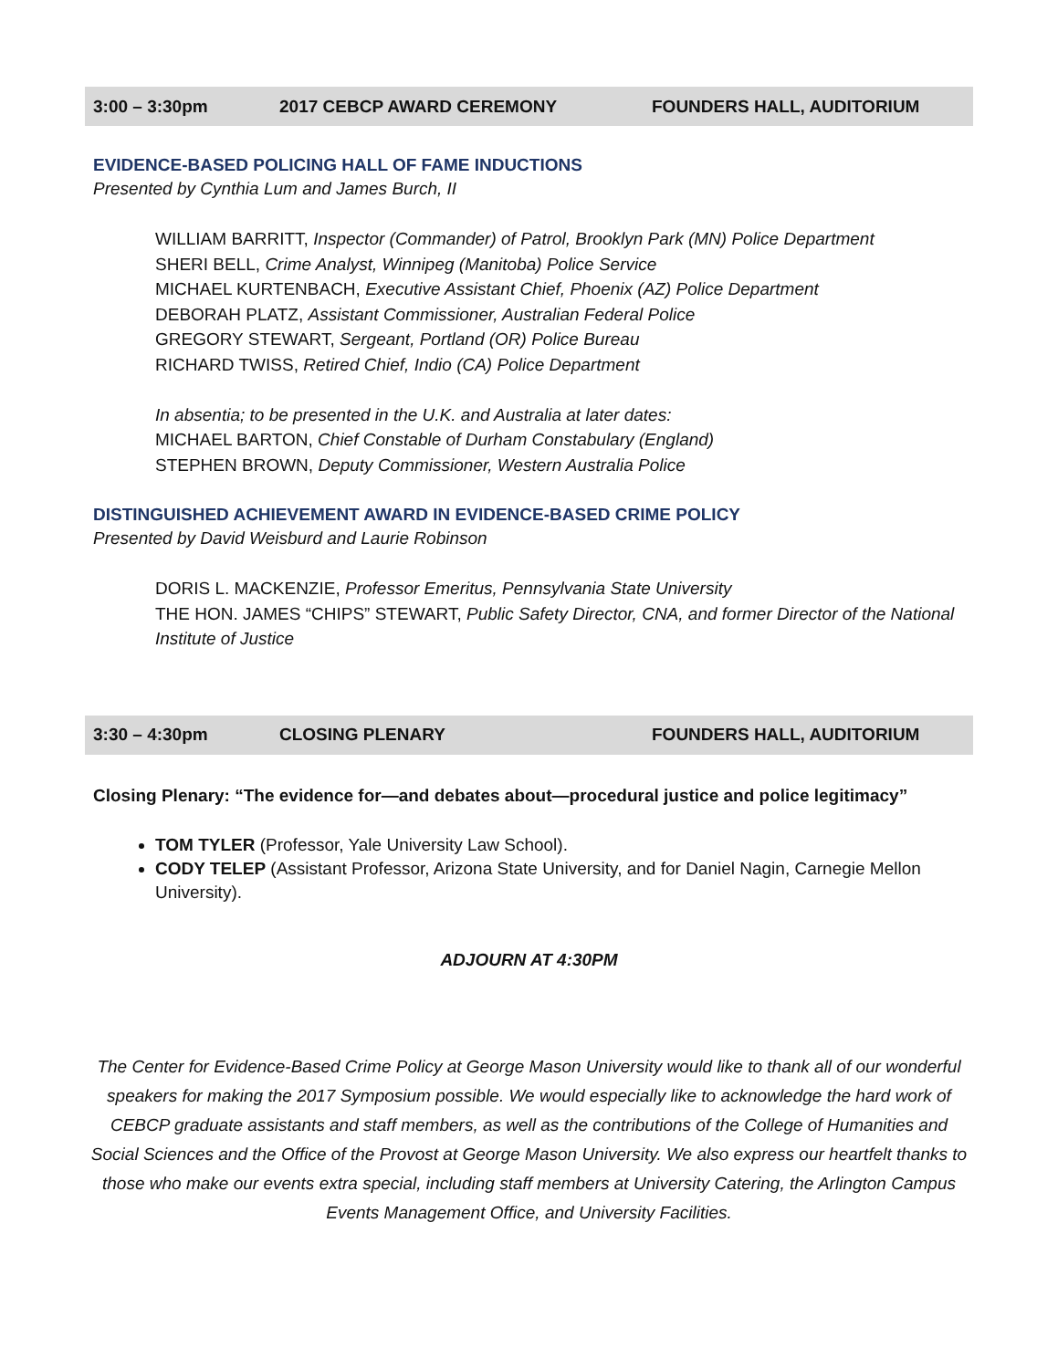3:00 – 3:30pm 2017 CEBCP AWARD CEREMONY FOUNDERS HALL, AUDITORIUM
EVIDENCE-BASED POLICING HALL OF FAME INDUCTIONS
Presented by Cynthia Lum and James Burch, II
WILLIAM BARRITT, Inspector (Commander) of Patrol, Brooklyn Park (MN) Police Department
SHERI BELL, Crime Analyst, Winnipeg (Manitoba) Police Service
MICHAEL KURTENBACH, Executive Assistant Chief, Phoenix (AZ) Police Department
DEBORAH PLATZ, Assistant Commissioner, Australian Federal Police
GREGORY STEWART, Sergeant, Portland (OR) Police Bureau
RICHARD TWISS, Retired Chief, Indio (CA) Police Department
In absentia; to be presented in the U.K. and Australia at later dates:
MICHAEL BARTON, Chief Constable of Durham Constabulary (England)
STEPHEN BROWN, Deputy Commissioner, Western Australia Police
DISTINGUISHED ACHIEVEMENT AWARD IN EVIDENCE-BASED CRIME POLICY
Presented by David Weisburd and Laurie Robinson
DORIS L. MACKENZIE, Professor Emeritus, Pennsylvania State University
THE HON. JAMES “CHIPS” STEWART, Public Safety Director, CNA, and former Director of the National Institute of Justice
3:30 – 4:30pm CLOSING PLENARY FOUNDERS HALL, AUDITORIUM
Closing Plenary: “The evidence for—and debates about—procedural justice and police legitimacy”
TOM TYLER (Professor, Yale University Law School).
CODY TELEP (Assistant Professor, Arizona State University, and for Daniel Nagin, Carnegie Mellon University).
ADJOURN AT 4:30PM
The Center for Evidence-Based Crime Policy at George Mason University would like to thank all of our wonderful speakers for making the 2017 Symposium possible. We would especially like to acknowledge the hard work of CEBCP graduate assistants and staff members, as well as the contributions of the College of Humanities and Social Sciences and the Office of the Provost at George Mason University. We also express our heartfelt thanks to those who make our events extra special, including staff members at University Catering, the Arlington Campus Events Management Office, and University Facilities.